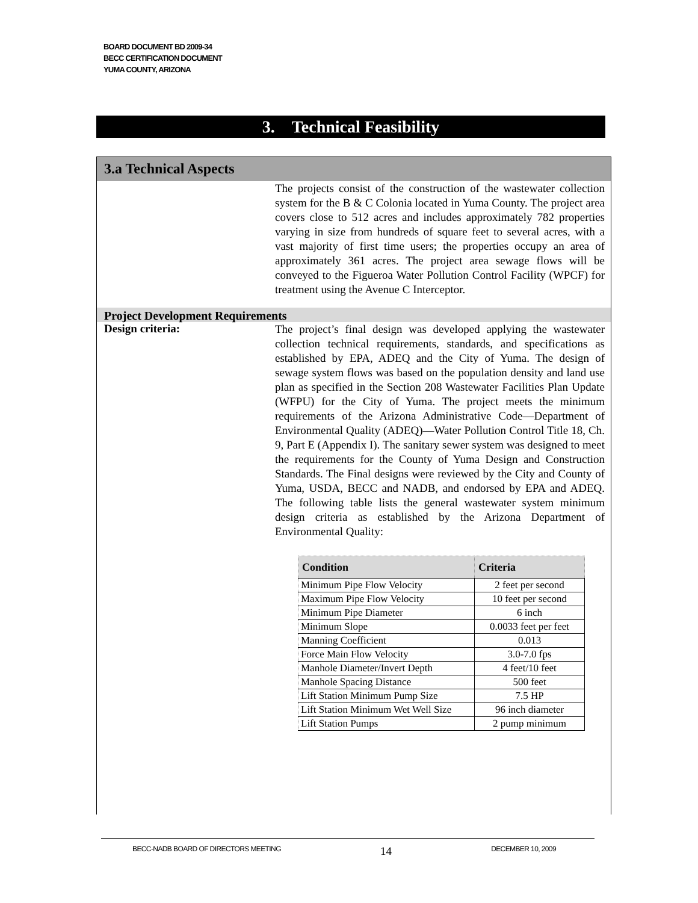BOARD DOCUMENT BD 2009-34
BECC CERTIFICATION DOCUMENT
YUMA COUNTY, ARIZONA
3. Technical Feasibility
3.a Technical Aspects
The projects consist of the construction of the wastewater collection system for the B & C Colonia located in Yuma County. The project area covers close to 512 acres and includes approximately 782 properties varying in size from hundreds of square feet to several acres, with a vast majority of first time users; the properties occupy an area of approximately 361 acres. The project area sewage flows will be conveyed to the Figueroa Water Pollution Control Facility (WPCF) for treatment using the Avenue C Interceptor.
Project Development Requirements
Design criteria:
The project’s final design was developed applying the wastewater collection technical requirements, standards, and specifications as established by EPA, ADEQ and the City of Yuma. The design of sewage system flows was based on the population density and land use plan as specified in the Section 208 Wastewater Facilities Plan Update (WFPU) for the City of Yuma. The project meets the minimum requirements of the Arizona Administrative Code—Department of Environmental Quality (ADEQ)—Water Pollution Control Title 18, Ch. 9, Part E (Appendix I). The sanitary sewer system was designed to meet the requirements for the County of Yuma Design and Construction Standards. The Final designs were reviewed by the City and County of Yuma, USDA, BECC and NADB, and endorsed by EPA and ADEQ. The following table lists the general wastewater system minimum design criteria as established by the Arizona Department of Environmental Quality:
| Condition | Criteria |
| --- | --- |
| Minimum Pipe Flow Velocity | 2 feet per second |
| Maximum Pipe Flow Velocity | 10 feet per second |
| Minimum Pipe Diameter | 6 inch |
| Minimum Slope | 0.0033 feet per feet |
| Manning Coefficient | 0.013 |
| Force Main Flow Velocity | 3.0-7.0 fps |
| Manhole Diameter/Invert Depth | 4 feet/10 feet |
| Manhole Spacing Distance | 500 feet |
| Lift Station Minimum Pump Size | 7.5 HP |
| Lift Station Minimum Wet Well Size | 96 inch diameter |
| Lift Station Pumps | 2 pump minimum |
BECC-NADB BOARD OF DIRECTORS MEETING 14 DECEMBER 10, 2009